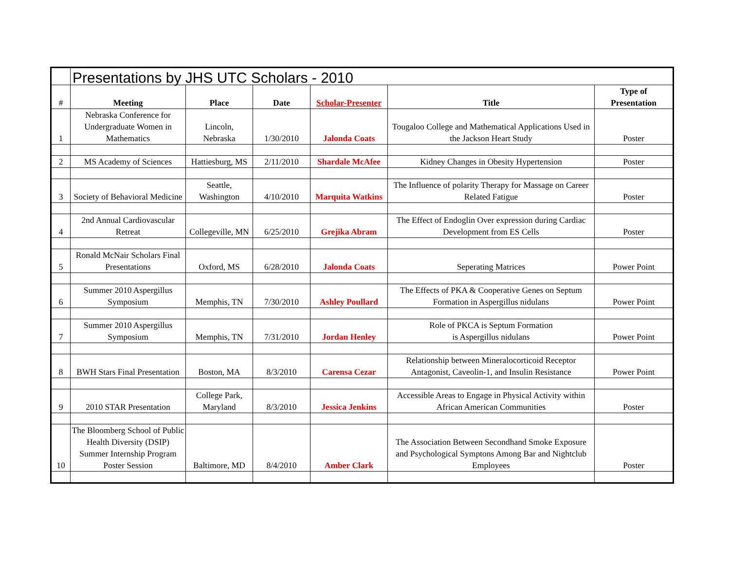| | Presentations by JHS UTC Scholars - 2010 | | | | | |
| --- | --- | --- | --- | --- | --- | --- |
| # | Meeting | Place | Date | Scholar-Presenter | Title | Type of Presentation |
| 1 | Nebraska Conference for Undergraduate Women in Mathematics | Lincoln, Nebraska | 1/30/2010 | Jalonda Coats | Tougaloo College and Mathematical Applications Used in the Jackson Heart Study | Poster |
| 2 | MS Academy of Sciences | Hattiesburg, MS | 2/11/2010 | Shardale McAfee | Kidney Changes in Obesity Hypertension | Poster |
| 3 | Society of Behavioral Medicine | Seattle, Washington | 4/10/2010 | Marquita Watkins | The Influence of polarity Therapy for Massage on Career Related Fatigue | Poster |
| 4 | 2nd Annual Cardiovascular Retreat | Collegeville, MN | 6/25/2010 | Grejika Abram | The Effect of Endoglin Over expression during Cardiac Development from ES Cells | Poster |
| 5 | Ronald McNair Scholars Final Presentations | Oxford, MS | 6/28/2010 | Jalonda Coats | Seperating Matrices | Power Point |
| 6 | Summer 2010 Aspergillus Symposium | Memphis, TN | 7/30/2010 | Ashley Poullard | The Effects of PKA & Cooperative Genes on Septum Formation in Aspergillus nidulans | Power Point |
| 7 | Summer 2010 Aspergillus Symposium | Memphis, TN | 7/31/2010 | Jordan Henley | Role of PKCA is Septum Formation is Aspergillus nidulans | Power Point |
| 8 | BWH Stars Final Presentation | Boston, MA | 8/3/2010 | Carensa Cezar | Relationship between Mineralocorticoid Receptor Antagonist, Caveolin-1, and Insulin Resistance | Power Point |
| 9 | 2010 STAR Presentation | College Park, Maryland | 8/3/2010 | Jessica Jenkins | Accessible Areas to Engage in Physical Activity within African American Communities | Poster |
| 10 | The Bloomberg School of Public Health Diversity (DSIP) Summer Internship Program Poster Session | Baltimore, MD | 8/4/2010 | Amber Clark | The Association Between Secondhand Smoke Exposure and Psychological Symptons Among Bar and Nightclub Employees | Poster |